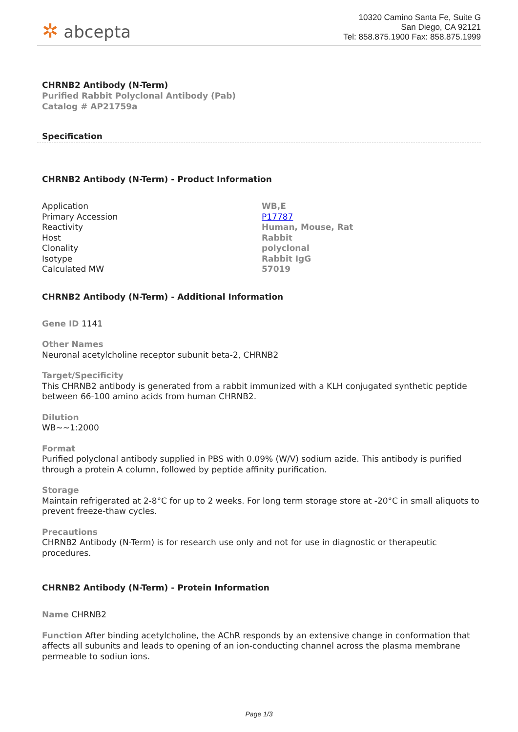✲ abcepta
10320 Camino Santa Fe, Suite G
San Diego, CA 92121
Tel: 858.875.1900 Fax: 858.875.1999
CHRNB2 Antibody (N-Term)
Purified Rabbit Polyclonal Antibody (Pab)
Catalog # AP21759a
Specification
CHRNB2 Antibody (N-Term) - Product Information
| Application | WB,E |
| Primary Accession | P17787 |
| Reactivity | Human, Mouse, Rat |
| Host | Rabbit |
| Clonality | polyclonal |
| Isotype | Rabbit IgG |
| Calculated MW | 57019 |
CHRNB2 Antibody (N-Term) - Additional Information
Gene ID 1141
Other Names
Neuronal acetylcholine receptor subunit beta-2, CHRNB2
Target/Specificity
This CHRNB2 antibody is generated from a rabbit immunized with a KLH conjugated synthetic peptide between 66-100 amino acids from human CHRNB2.
Dilution
WB~~1:2000
Format
Purified polyclonal antibody supplied in PBS with 0.09% (W/V) sodium azide. This antibody is purified through a protein A column, followed by peptide affinity purification.
Storage
Maintain refrigerated at 2-8°C for up to 2 weeks. For long term storage store at -20°C in small aliquots to prevent freeze-thaw cycles.
Precautions
CHRNB2 Antibody (N-Term) is for research use only and not for use in diagnostic or therapeutic procedures.
CHRNB2 Antibody (N-Term) - Protein Information
Name CHRNB2
Function After binding acetylcholine, the AChR responds by an extensive change in conformation that affects all subunits and leads to opening of an ion-conducting channel across the plasma membrane permeable to sodiun ions.
Page 1/3